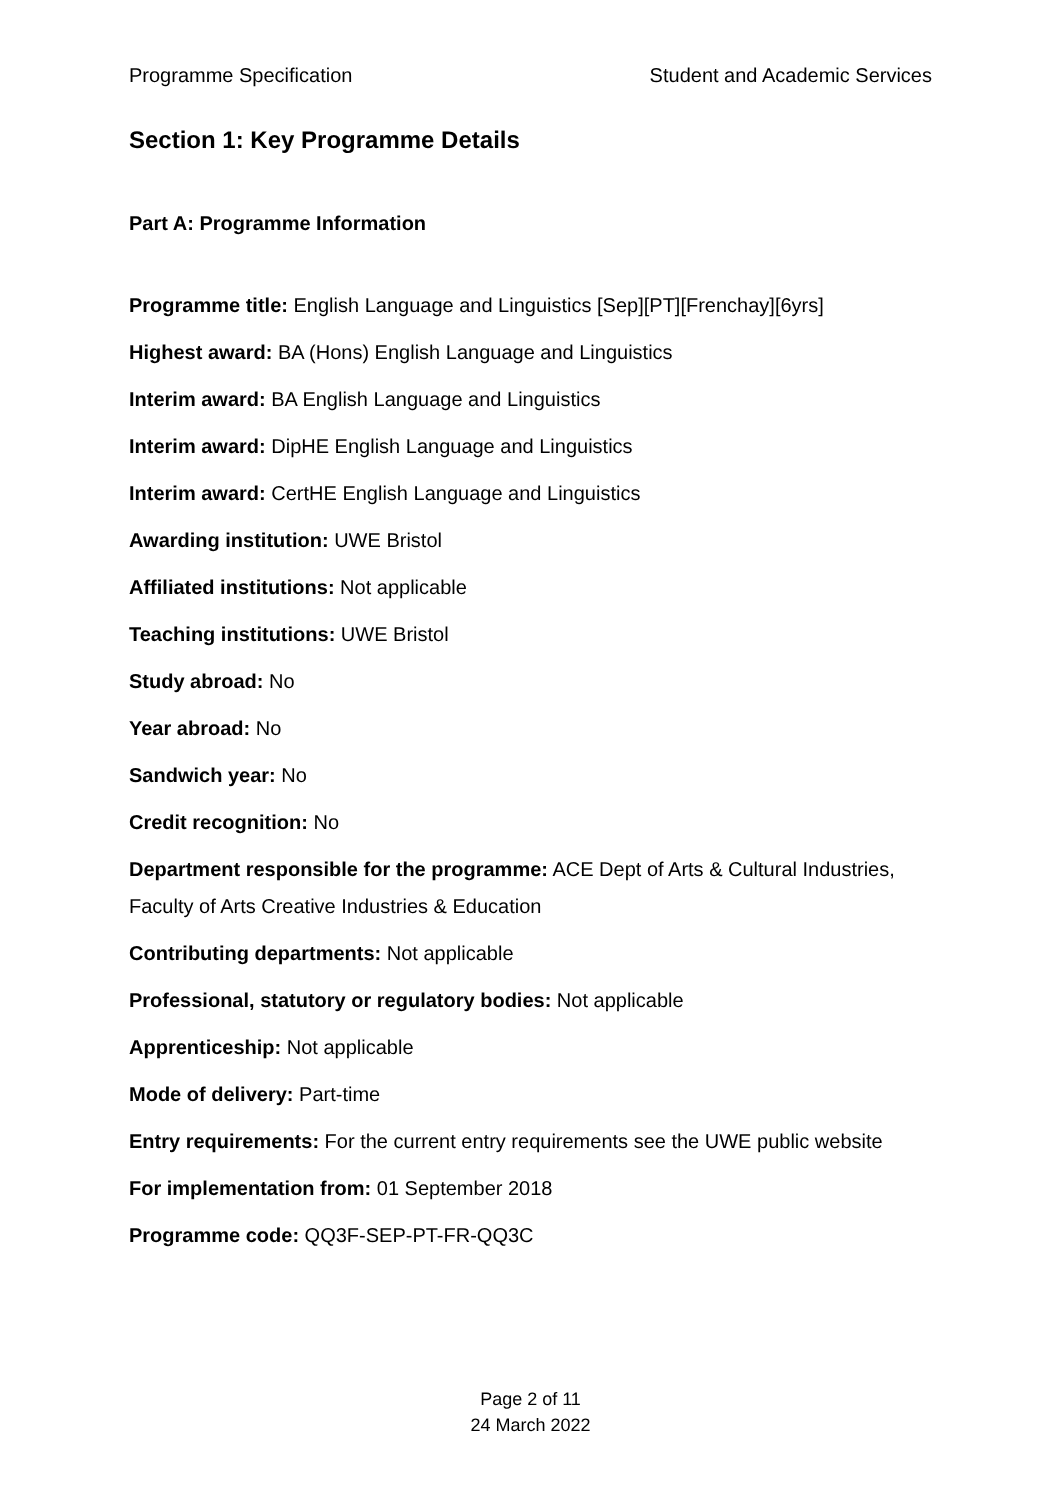Programme Specification Student and Academic Services
Section 1: Key Programme Details
Part A: Programme Information
Programme title: English Language and Linguistics [Sep][PT][Frenchay][6yrs]
Highest award: BA (Hons) English Language and Linguistics
Interim award: BA English Language and Linguistics
Interim award: DipHE English Language and Linguistics
Interim award: CertHE English Language and Linguistics
Awarding institution: UWE Bristol
Affiliated institutions: Not applicable
Teaching institutions: UWE Bristol
Study abroad: No
Year abroad: No
Sandwich year: No
Credit recognition: No
Department responsible for the programme: ACE Dept of Arts & Cultural Industries, Faculty of Arts Creative Industries & Education
Contributing departments: Not applicable
Professional, statutory or regulatory bodies: Not applicable
Apprenticeship: Not applicable
Mode of delivery: Part-time
Entry requirements: For the current entry requirements see the UWE public website
For implementation from: 01 September 2018
Programme code: QQ3F-SEP-PT-FR-QQ3C
Page 2 of 11
24 March 2022